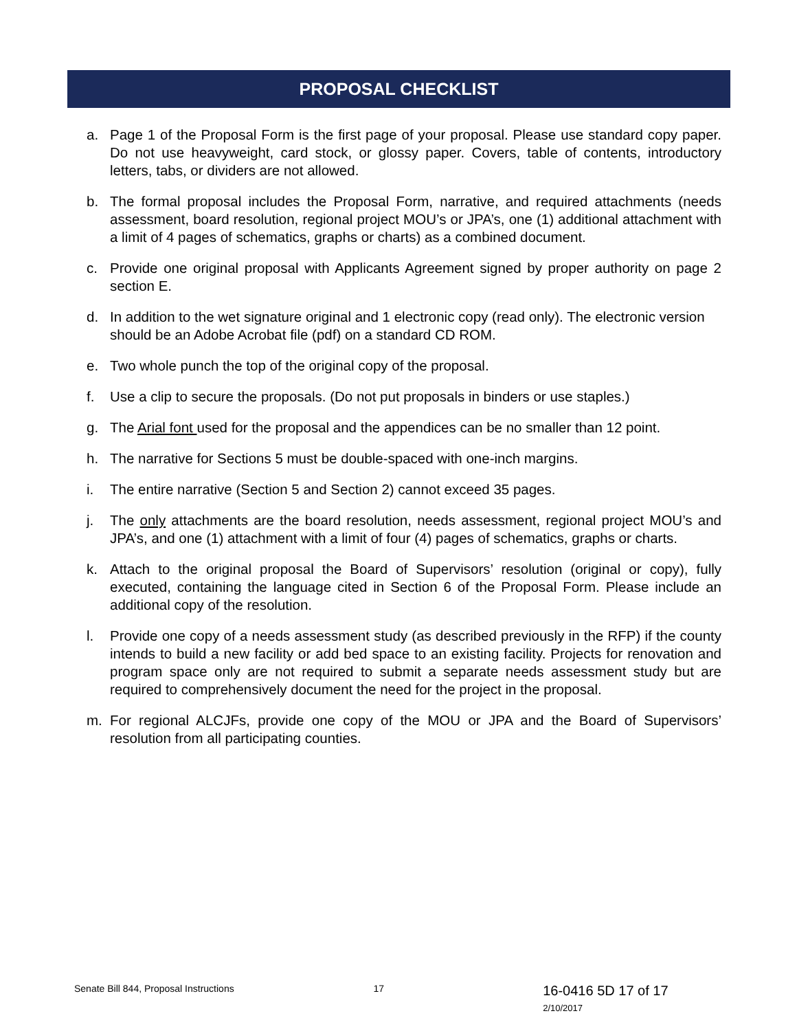PROPOSAL CHECKLIST
a. Page 1 of the Proposal Form is the first page of your proposal. Please use standard copy paper. Do not use heavyweight, card stock, or glossy paper. Covers, table of contents, introductory letters, tabs, or dividers are not allowed.
b. The formal proposal includes the Proposal Form, narrative, and required attachments (needs assessment, board resolution, regional project MOU’s or JPA’s, one (1) additional attachment with a limit of 4 pages of schematics, graphs or charts) as a combined document.
c. Provide one original proposal with Applicants Agreement signed by proper authority on page 2 section E.
d. In addition to the wet signature original and 1 electronic copy (read only). The electronic version should be an Adobe Acrobat file (pdf) on a standard CD ROM.
e. Two whole punch the top of the original copy of the proposal.
f. Use a clip to secure the proposals. (Do not put proposals in binders or use staples.)
g. The Arial font used for the proposal and the appendices can be no smaller than 12 point.
h. The narrative for Sections 5 must be double-spaced with one-inch margins.
i. The entire narrative (Section 5 and Section 2) cannot exceed 35 pages.
j. The only attachments are the board resolution, needs assessment, regional project MOU’s and JPA’s, and one (1) attachment with a limit of four (4) pages of schematics, graphs or charts.
k. Attach to the original proposal the Board of Supervisors’ resolution (original or copy), fully executed, containing the language cited in Section 6 of the Proposal Form. Please include an additional copy of the resolution.
l. Provide one copy of a needs assessment study (as described previously in the RFP) if the county intends to build a new facility or add bed space to an existing facility. Projects for renovation and program space only are not required to submit a separate needs assessment study but are required to comprehensively document the need for the project in the proposal.
m. For regional ALCJFs, provide one copy of the MOU or JPA and the Board of Supervisors’ resolution from all participating counties.
Senate Bill 844, Proposal Instructions 17 16-0416 5D 17 of 17 2/10/2017